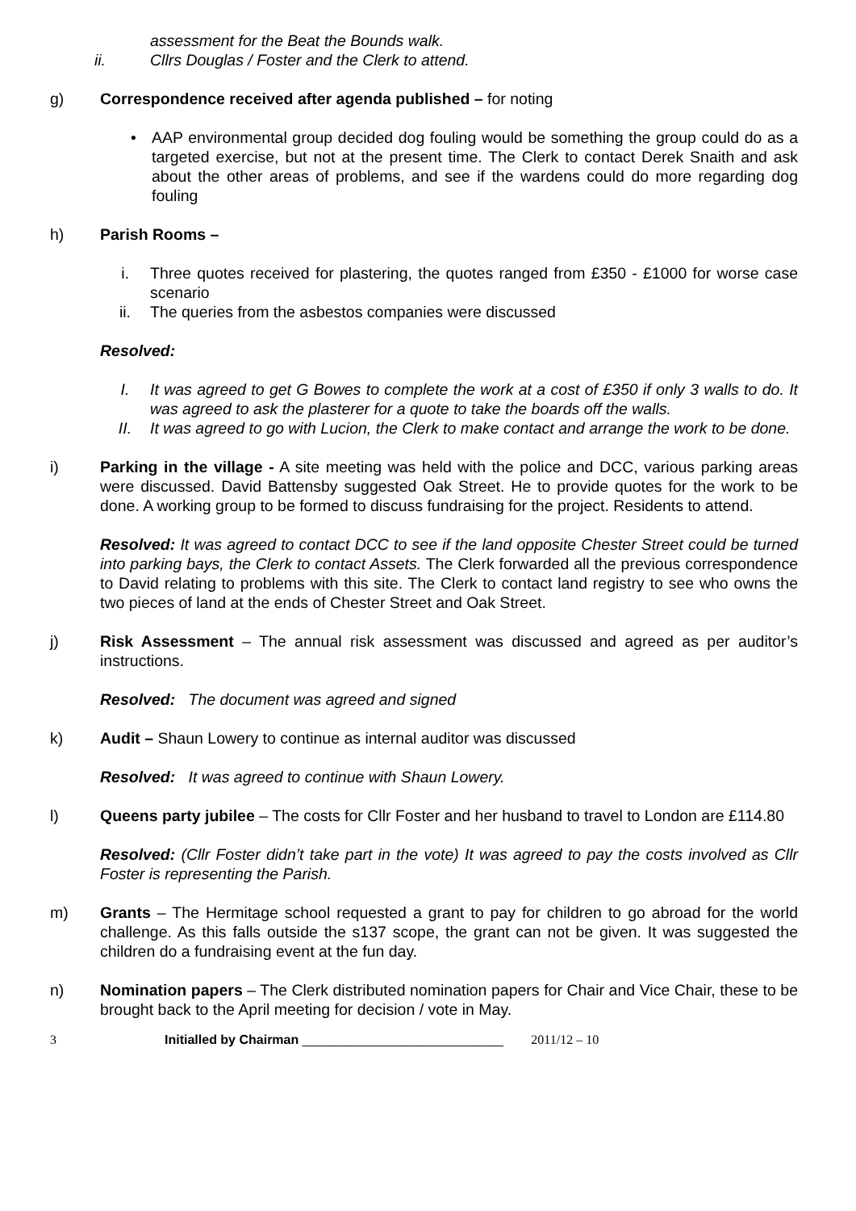assessment for the Beat the Bounds walk.
ii. Cllrs Douglas / Foster and the Clerk to attend.
g) Correspondence received after agenda published – for noting
• AAP environmental group decided dog fouling would be something the group could do as a targeted exercise, but not at the present time. The Clerk to contact Derek Snaith and ask about the other areas of problems, and see if the wardens could do more regarding dog fouling
h) Parish Rooms –
i. Three quotes received for plastering, the quotes ranged from £350 - £1000 for worse case scenario
ii. The queries from the asbestos companies were discussed
Resolved:
I. It was agreed to get G Bowes to complete the work at a cost of £350 if only 3 walls to do. It was agreed to ask the plasterer for a quote to take the boards off the walls.
II. It was agreed to go with Lucion, the Clerk to make contact and arrange the work to be done.
i) Parking in the village - A site meeting was held with the police and DCC, various parking areas were discussed. David Battensby suggested Oak Street. He to provide quotes for the work to be done. A working group to be formed to discuss fundraising for the project. Residents to attend.
Resolved: It was agreed to contact DCC to see if the land opposite Chester Street could be turned into parking bays, the Clerk to contact Assets. The Clerk forwarded all the previous correspondence to David relating to problems with this site. The Clerk to contact land registry to see who owns the two pieces of land at the ends of Chester Street and Oak Street.
j) Risk Assessment – The annual risk assessment was discussed and agreed as per auditor’s instructions.
Resolved: The document was agreed and signed
k) Audit – Shaun Lowery to continue as internal auditor was discussed
Resolved: It was agreed to continue with Shaun Lowery.
l) Queens party jubilee – The costs for Cllr Foster and her husband to travel to London are £114.80
Resolved: (Cllr Foster didn’t take part in the vote) It was agreed to pay the costs involved as Cllr Foster is representing the Parish.
m) Grants – The Hermitage school requested a grant to pay for children to go abroad for the world challenge. As this falls outside the s137 scope, the grant can not be given. It was suggested the children do a fundraising event at the fun day.
n) Nomination papers – The Clerk distributed nomination papers for Chair and Vice Chair, these to be brought back to the April meeting for decision / vote in May.
3 Initialled by Chairman ____________________________ 2011/12 – 10